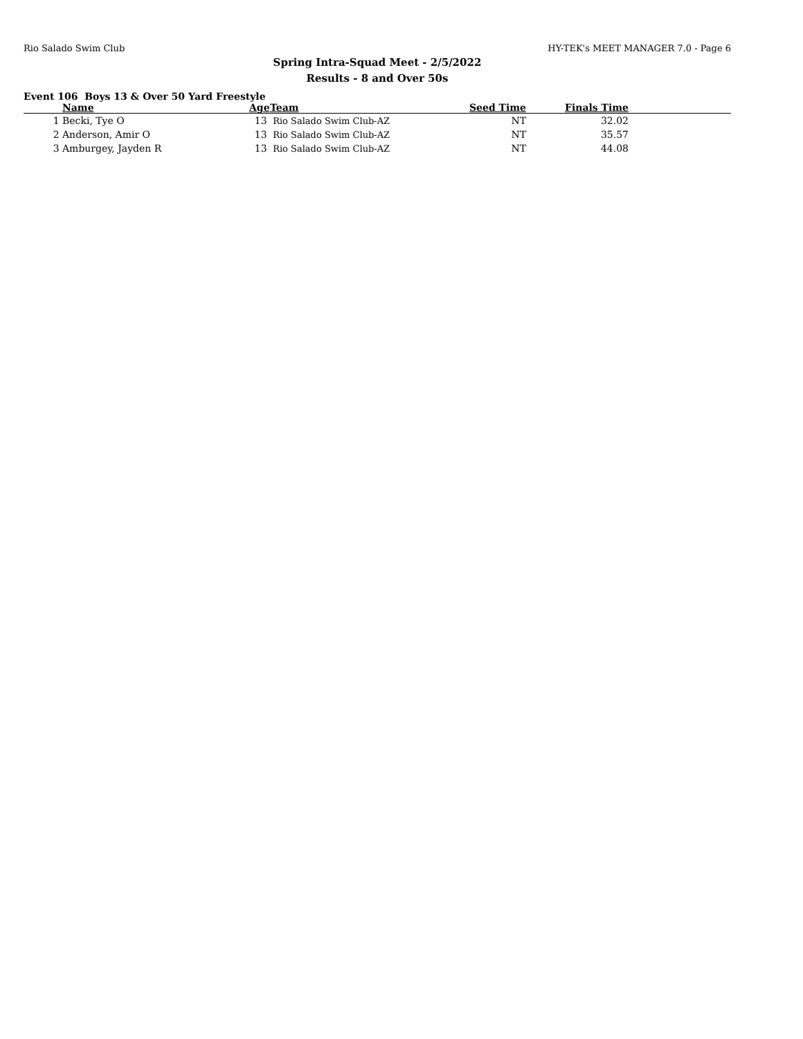Rio Salado Swim Club HY-TEK's MEET MANAGER 7.0 - Page 6
Spring Intra-Squad Meet - 2/5/2022
Results - 8 and Over 50s
Event 106 Boys 13 & Over 50 Yard Freestyle
| | Name | Age | Team | Seed Time | Finals Time | |
| --- | --- | --- | --- | --- | --- | --- |
| 1 | Becki, Tye O | 13 | Rio Salado Swim Club-AZ | NT | 32.02 | |
| 2 | Anderson, Amir O | 13 | Rio Salado Swim Club-AZ | NT | 35.57 | |
| 3 | Amburgey, Jayden R | 13 | Rio Salado Swim Club-AZ | NT | 44.08 | |